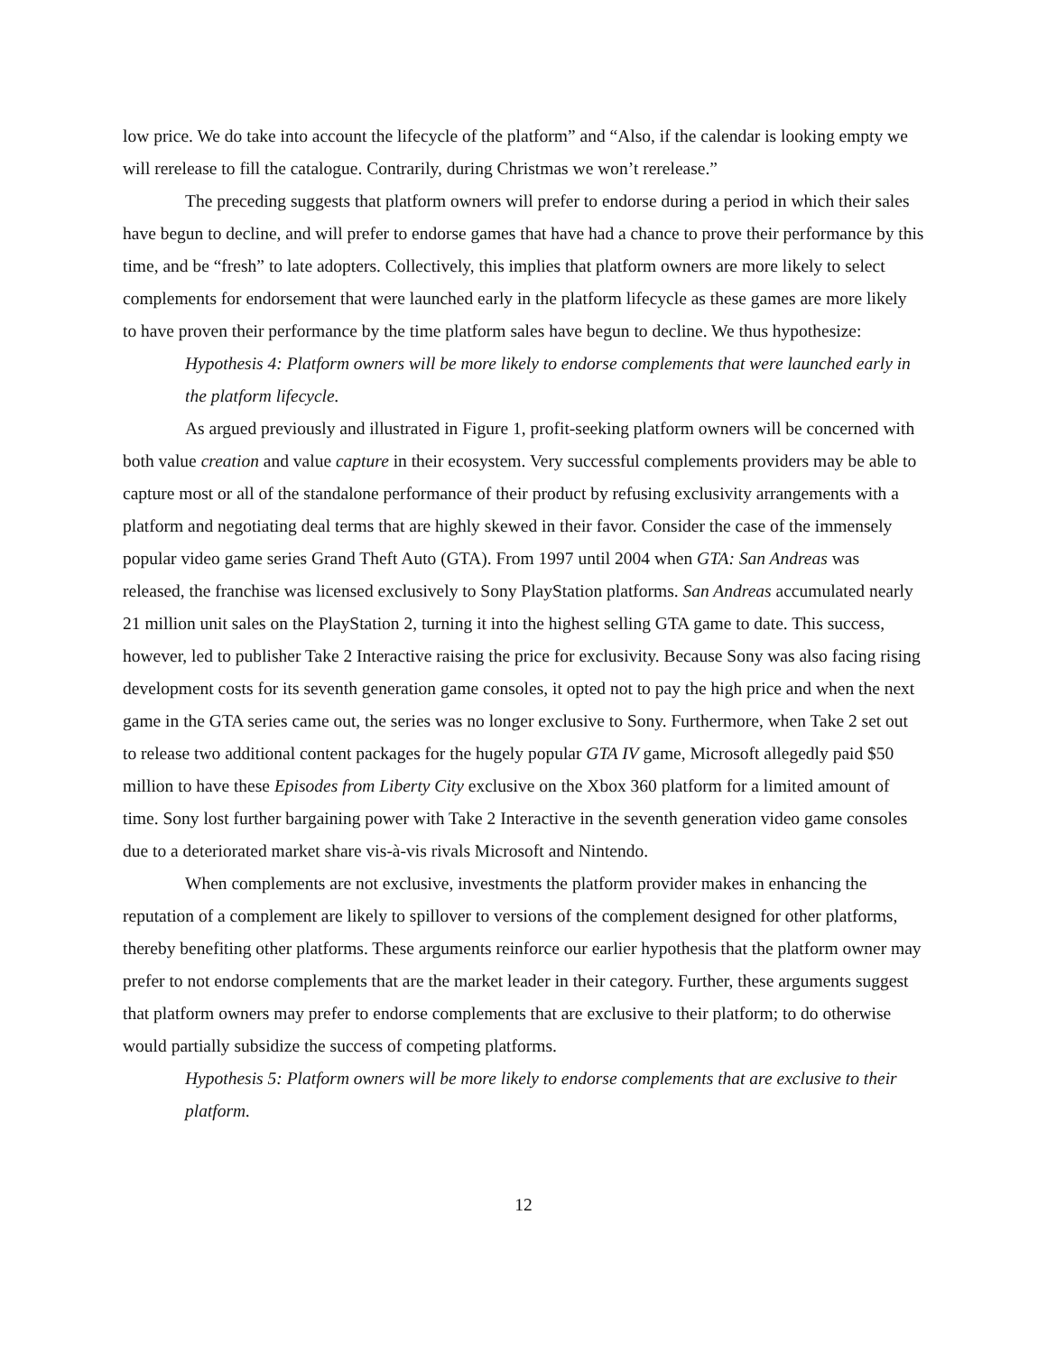low price. We do take into account the lifecycle of the platform” and “Also, if the calendar is looking empty we will rerelease to fill the catalogue. Contrarily, during Christmas we won’t rerelease.”
The preceding suggests that platform owners will prefer to endorse during a period in which their sales have begun to decline, and will prefer to endorse games that have had a chance to prove their performance by this time, and be “fresh” to late adopters. Collectively, this implies that platform owners are more likely to select complements for endorsement that were launched early in the platform lifecycle as these games are more likely to have proven their performance by the time platform sales have begun to decline. We thus hypothesize:
Hypothesis 4: Platform owners will be more likely to endorse complements that were launched early in the platform lifecycle.
As argued previously and illustrated in Figure 1, profit-seeking platform owners will be concerned with both value creation and value capture in their ecosystem. Very successful complements providers may be able to capture most or all of the standalone performance of their product by refusing exclusivity arrangements with a platform and negotiating deal terms that are highly skewed in their favor. Consider the case of the immensely popular video game series Grand Theft Auto (GTA). From 1997 until 2004 when GTA: San Andreas was released, the franchise was licensed exclusively to Sony PlayStation platforms. San Andreas accumulated nearly 21 million unit sales on the PlayStation 2, turning it into the highest selling GTA game to date. This success, however, led to publisher Take 2 Interactive raising the price for exclusivity. Because Sony was also facing rising development costs for its seventh generation game consoles, it opted not to pay the high price and when the next game in the GTA series came out, the series was no longer exclusive to Sony. Furthermore, when Take 2 set out to release two additional content packages for the hugely popular GTA IV game, Microsoft allegedly paid $50 million to have these Episodes from Liberty City exclusive on the Xbox 360 platform for a limited amount of time. Sony lost further bargaining power with Take 2 Interactive in the seventh generation video game consoles due to a deteriorated market share vis-à-vis rivals Microsoft and Nintendo.
When complements are not exclusive, investments the platform provider makes in enhancing the reputation of a complement are likely to spillover to versions of the complement designed for other platforms, thereby benefiting other platforms. These arguments reinforce our earlier hypothesis that the platform owner may prefer to not endorse complements that are the market leader in their category. Further, these arguments suggest that platform owners may prefer to endorse complements that are exclusive to their platform; to do otherwise would partially subsidize the success of competing platforms.
Hypothesis 5: Platform owners will be more likely to endorse complements that are exclusive to their platform.
12